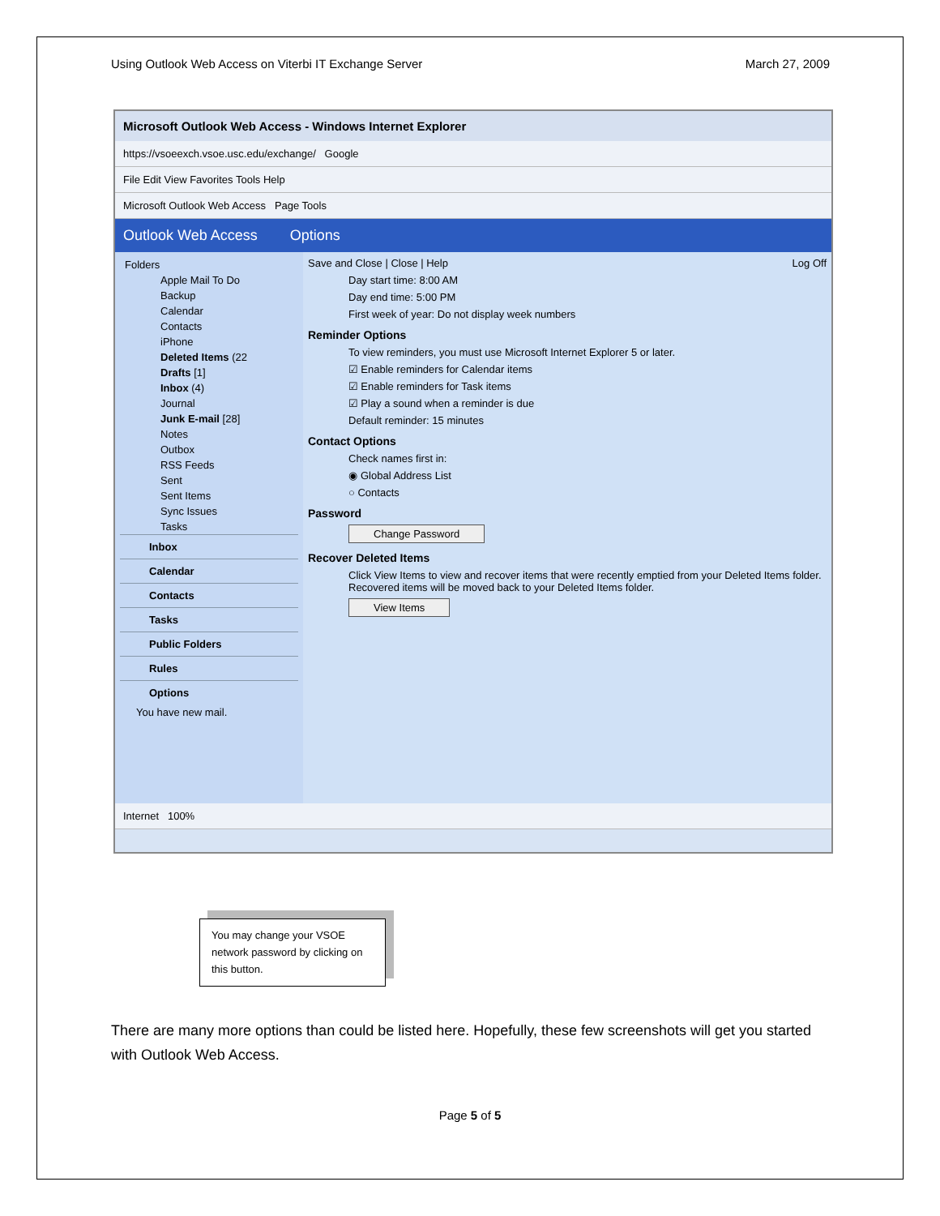Using Outlook Web Access on Viterbi IT Exchange Server March 27, 2009
Microsoft Outlook Web Access - Windows Internet Explorer
https://vsoeexch.vsoe.usc.edu/exchange/ Google
File Edit View Favorites Tools Help
Microsoft Outlook Web Access Page Tools
Outlook Web Access Options
Folders
Apple Mail To Do
Backup
Calendar
Contacts
iPhone
Deleted Items (22
Drafts [1]
Inbox (4)
Journal
Junk E-mail [28]
Notes
Outbox
RSS Feeds
Sent
Sent Items
Sync Issues
Tasks
Inbox
Calendar
Contacts
Tasks
Public Folders
Rules
Options
You have new mail.
Save and Close | Close | Help Log Off
Day start time: 8:00 AM
Day end time: 5:00 PM
First week of year: Do not display week numbers
Reminder Options
To view reminders, you must use Microsoft Internet Explorer 5 or later.
☑ Enable reminders for Calendar items
☑ Enable reminders for Task items
☑ Play a sound when a reminder is due
Default reminder: 15 minutes
Contact Options
Check names first in:
◉ Global Address List
○ Contacts
Password
Change Password
Recover Deleted Items
Click View Items to view and recover items that were recently emptied from your Deleted Items folder. Recovered items will be moved back to your Deleted Items folder.
View Items
Internet 100%
You may change your VSOE network password by clicking on this button.
There are many more options than could be listed here. Hopefully, these few screenshots will get you started with Outlook Web Access.
Page 5 of 5